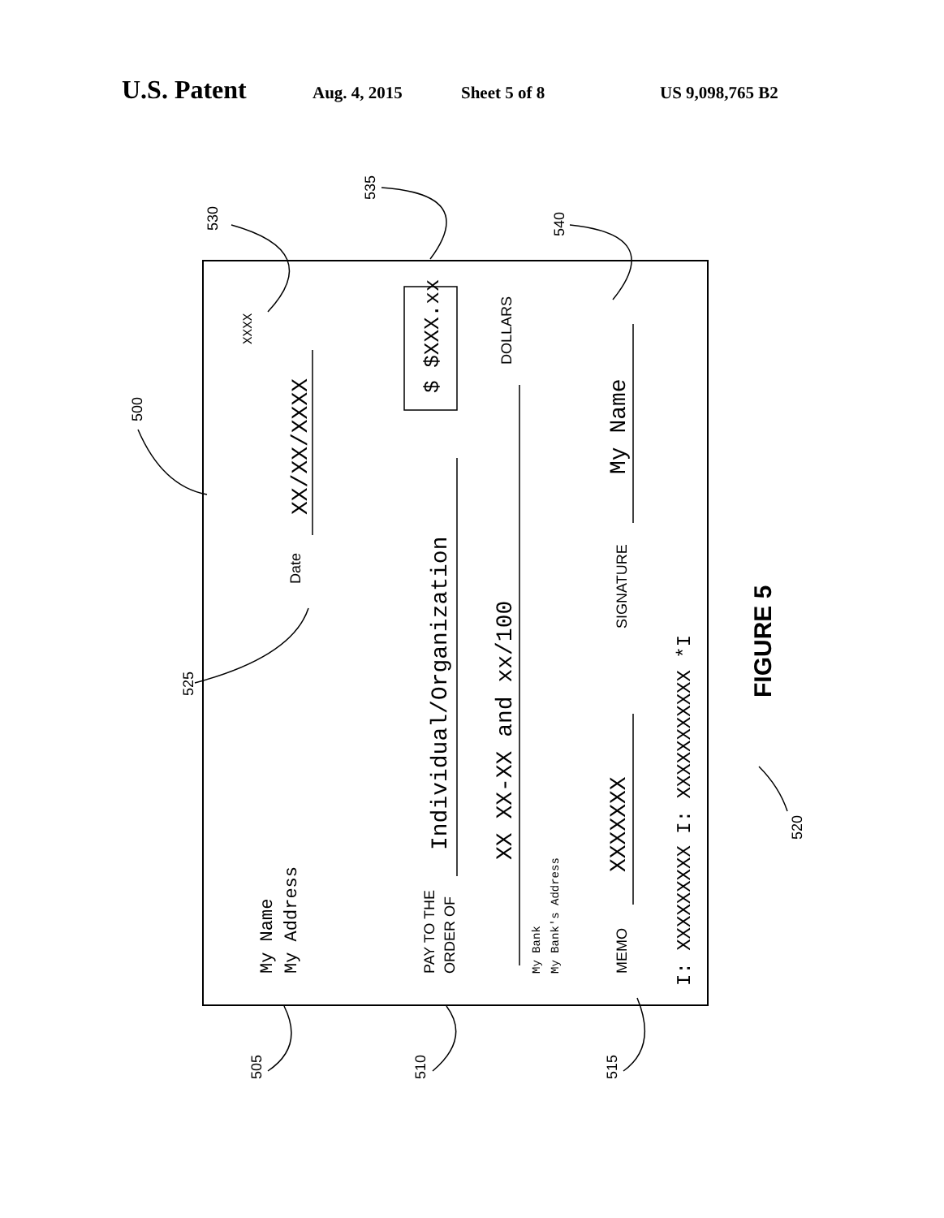U.S. Patent Aug. 4, 2015 Sheet 5 of 8 US 9,098,765 B2
500
530
535
540
525
520
505
510
515
FIGURE 5
My Name
My Address
XXXX
XX/XX/XXXX
Date
$ $XXX.xx
Individual/Organization
XX XX-XX and xx/100
DOLLARS
PAY TO THE
ORDER OF
My Bank
My Bank's Address
My Name
SIGNATURE
MEMO
XXXXXXX
I: XXXXXXXXX I: XXXXXXXXXXX *I